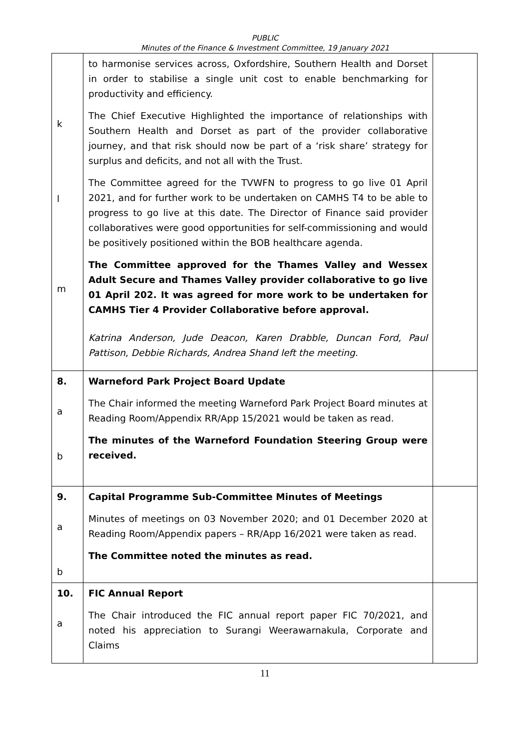PUBLIC
Minutes of the Finance & Investment Committee, 19 January 2021
| k l m | to harmonise services across, Oxfordshire, Southern Health and Dorset in order to stabilise a single unit cost to enable benchmarking for productivity and efficiency. The Chief Executive Highlighted the importance of relationships with Southern Health and Dorset as part of the provider collaborative journey, and that risk should now be part of a ‘risk share’ strategy for surplus and deficits, and not all with the Trust. The Committee agreed for the TVWFN to progress to go live 01 April 2021, and for further work to be undertaken on CAMHS T4 to be able to progress to go live at this date. The Director of Finance said provider collaboratives were good opportunities for self-commissioning and would be positively positioned within the BOB healthcare agenda. The Committee approved for the Thames Valley and Wessex Adult Secure and Thames Valley provider collaborative to go live 01 April 202. It was agreed for more work to be undertaken for CAMHS Tier 4 Provider Collaborative before approval. Katrina Anderson, Jude Deacon, Karen Drabble, Duncan Ford, Paul Pattison, Debbie Richards, Andrea Shand left the meeting. | |
| 8. a b | Warneford Park Project Board Update The Chair informed the meeting Warneford Park Project Board minutes at Reading Room/Appendix RR/App 15/2021 would be taken as read. The minutes of the Warneford Foundation Steering Group were received. | |
| 9. a b | Capital Programme Sub-Committee Minutes of Meetings Minutes of meetings on 03 November 2020; and 01 December 2020 at Reading Room/Appendix papers – RR/App 16/2021 were taken as read. The Committee noted the minutes as read. | |
| 10. a | FIC Annual Report The Chair introduced the FIC annual report paper FIC 70/2021, and noted his appreciation to Surangi Weerawarnakula, Corporate and Claims | |
11